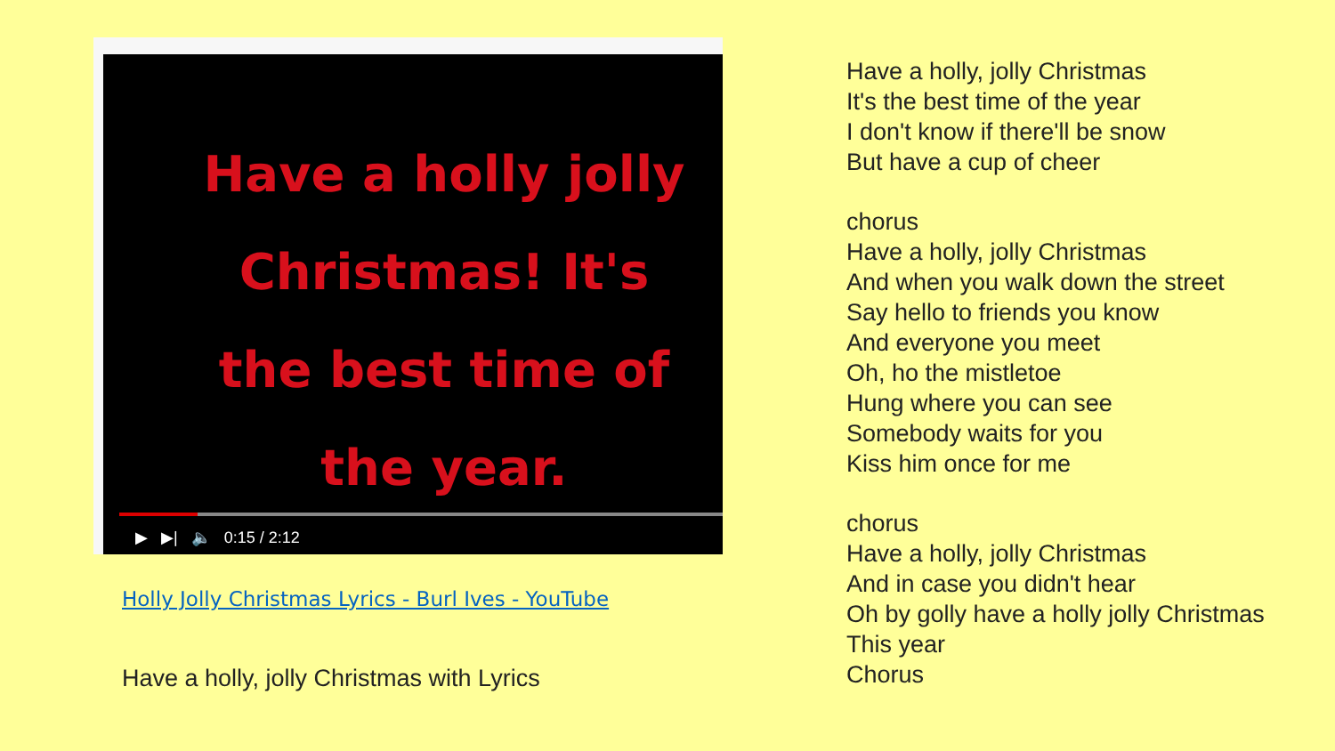Have a holly jolly Christmas! It's the best time of the year.
▶ ▶| 🔈 0:15 / 2:12
Holly Jolly Christmas Lyrics - Burl Ives - YouTube
Have a holly, jolly Christmas with Lyrics
Have a holly, jolly Christmas
It's the best time of the year
I don't know if there'll be snow
But have a cup of cheer
chorus
Have a holly, jolly Christmas
And when you walk down the street
Say hello to friends you know
And everyone you meet
Oh, ho the mistletoe
Hung where you can see
Somebody waits for you
Kiss him once for me
chorus
Have a holly, jolly Christmas
And in case you didn't hear
Oh by golly have a holly jolly Christmas
This year
Chorus